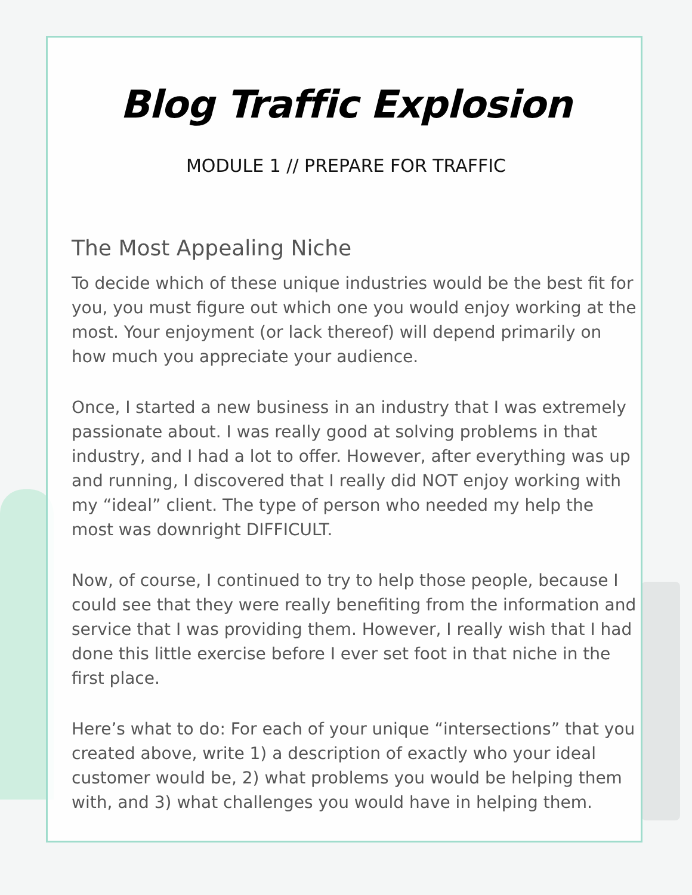Blog Traffic Explosion
MODULE 1 // PREPARE FOR TRAFFIC
The Most Appealing Niche
To decide which of these unique industries would be the best fit for you, you must figure out which one you would enjoy working at the most. Your enjoyment (or lack thereof) will depend primarily on how much you appreciate your audience.
Once, I started a new business in an industry that I was extremely passionate about. I was really good at solving problems in that industry, and I had a lot to offer. However, after everything was up and running, I discovered that I really did NOT enjoy working with my “ideal” client. The type of person who needed my help the most was downright DIFFICULT.
Now, of course, I continued to try to help those people, because I could see that they were really benefiting from the information and service that I was providing them. However, I really wish that I had done this little exercise before I ever set foot in that niche in the first place.
Here’s what to do: For each of your unique “intersections” that you created above, write 1) a description of exactly who your ideal customer would be, 2) what problems you would be helping them with, and 3) what challenges you would have in helping them.